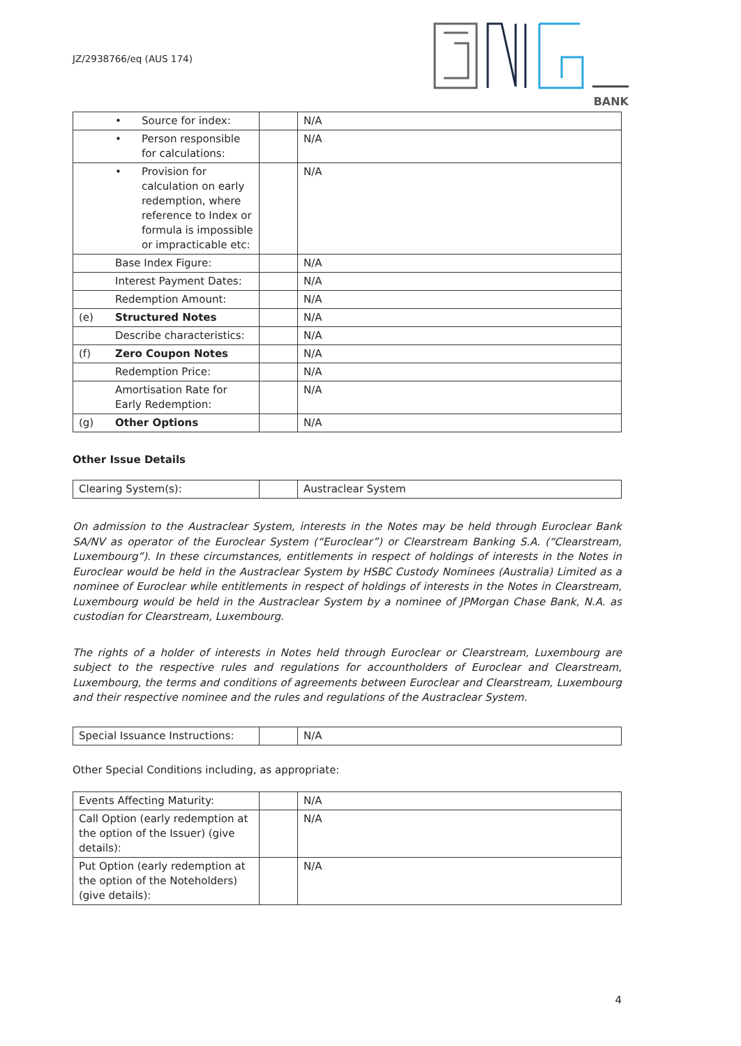JZ/2938766/eq (AUS 174)
BANK
| • Source for index: | | N/A |
| • Person responsible for calculations: | | N/A |
| • Provision for calculation on early redemption, where reference to Index or formula is impossible or impracticable etc: | | N/A |
| Base Index Figure: | | N/A |
| Interest Payment Dates: | | N/A |
| Redemption Amount: | | N/A |
| (e) Structured Notes | | N/A |
| Describe characteristics: | | N/A |
| (f) Zero Coupon Notes | | N/A |
| Redemption Price: | | N/A |
| Amortisation Rate for Early Redemption: | | N/A |
| (g) Other Options | | N/A |
Other Issue Details
| Clearing System(s): | | Austraclear System |
On admission to the Austraclear System, interests in the Notes may be held through Euroclear Bank SA/NV as operator of the Euroclear System (“Euroclear”) or Clearstream Banking S.A. (“Clearstream, Luxembourg”). In these circumstances, entitlements in respect of holdings of interests in the Notes in Euroclear would be held in the Austraclear System by HSBC Custody Nominees (Australia) Limited as a nominee of Euroclear while entitlements in respect of holdings of interests in the Notes in Clearstream, Luxembourg would be held in the Austraclear System by a nominee of JPMorgan Chase Bank, N.A. as custodian for Clearstream, Luxembourg.
The rights of a holder of interests in Notes held through Euroclear or Clearstream, Luxembourg are subject to the respective rules and regulations for accountholders of Euroclear and Clearstream, Luxembourg, the terms and conditions of agreements between Euroclear and Clearstream, Luxembourg and their respective nominee and the rules and regulations of the Austraclear System.
| Special Issuance Instructions: | | N/A |
Other Special Conditions including, as appropriate:
| Events Affecting Maturity: | | N/A |
| Call Option (early redemption at the option of the Issuer) (give details): | | N/A |
| Put Option (early redemption at the option of the Noteholders) (give details): | | N/A |
4